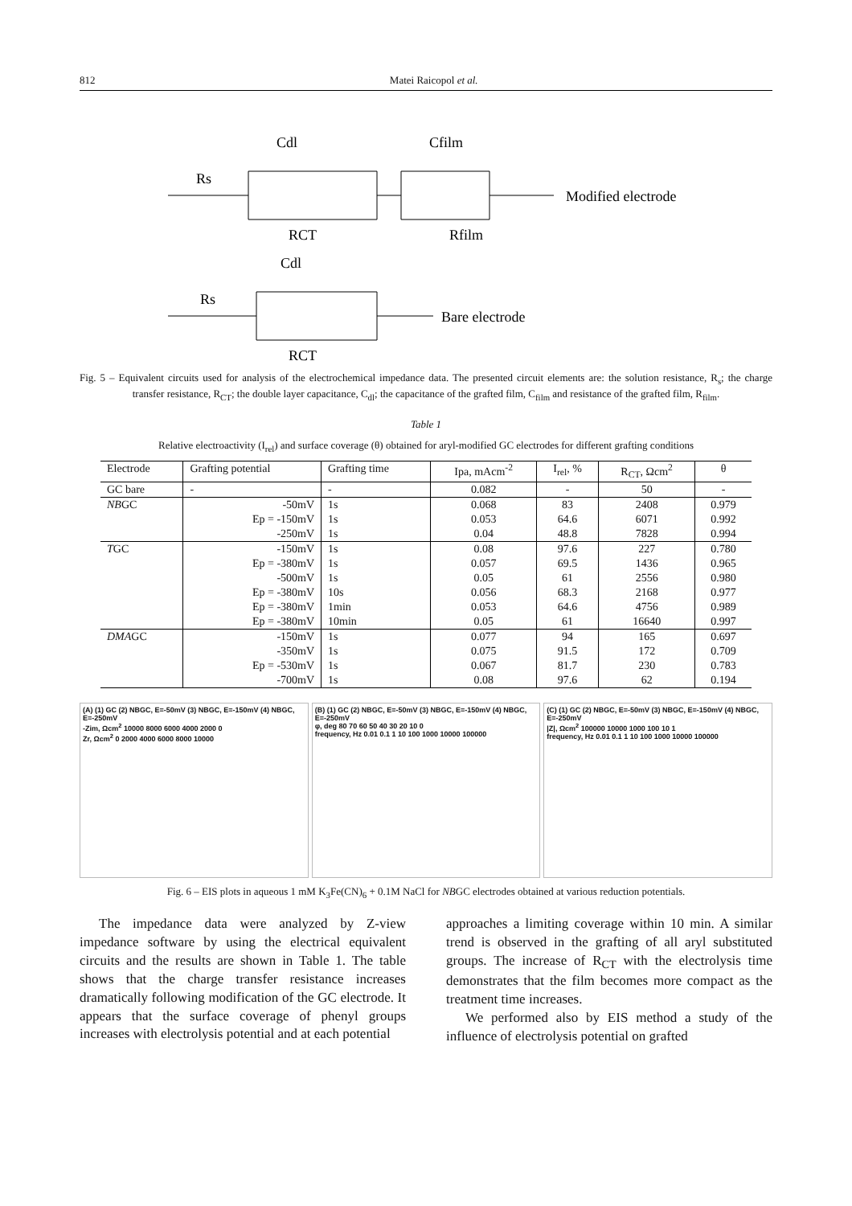812 Matei Raicopol et al.
Rs
Cdl
Cfilm
RCT
Rfilm
Modified electrode
Rs
Cdl
RCT
Bare electrode
Fig. 5 – Equivalent circuits used for analysis of the electrochemical impedance data. The presented circuit elements are: the solution resistance, R<sub>s</sub>; the charge transfer resistance, R<sub>CT</sub>; the double layer capacitance, C<sub>dl</sub>; the capacitance of the grafted film, C<sub>film</sub> and resistance of the grafted film, R<sub>film</sub>.
Table 1
Relative electroactivity (I<sub>rel</sub>) and surface coverage (θ) obtained for aryl-modified GC electrodes for different grafting conditions
| Electrode | Grafting potential | Grafting time | Ipa, mAcm<sup>-2</sup> | I<sub>rel</sub>, % | R<sub>CT</sub>, Ωcm<sup>2</sup> | θ |
| --- | --- | --- | --- | --- | --- | --- |
| GC bare | - | - | 0.082 | - | 50 | - |
| NB GC | -50mV | 1s | 0.068 | 83 | 2408 | 0.979 |
| | Ep = -150mV | 1s | 0.053 | 64.6 | 6071 | 0.992 |
| | -250mV | 1s | 0.04 | 48.8 | 7828 | 0.994 |
| T GC | -150mV | 1s | 0.08 | 97.6 | 227 | 0.780 |
| | Ep = -380mV | 1s | 0.057 | 69.5 | 1436 | 0.965 |
| | -500mV | 1s | 0.05 | 61 | 2556 | 0.980 |
| | Ep = -380mV | 10s | 0.056 | 68.3 | 2168 | 0.977 |
| | Ep = -380mV | 1min | 0.053 | 64.6 | 4756 | 0.989 |
| | Ep = -380mV | 10min | 0.05 | 61 | 16640 | 0.997 |
| DMA GC | -150mV | 1s | 0.077 | 94 | 165 | 0.697 |
| | -350mV | 1s | 0.075 | 91.5 | 172 | 0.709 |
| | Ep = -530mV | 1s | 0.067 | 81.7 | 230 | 0.783 |
| | -700mV | 1s | 0.08 | 97.6 | 62 | 0.194 |
(A) (1) GC (2) NBGC, E=-50mV (3) NBGC, E=-150mV (4) NBGC, E=-250mV
-Zim, Ωcm<sup>2</sup> 10000 8000 6000 4000 2000 0
Zr, Ωcm<sup>2</sup> 0 2000 4000 6000 8000 10000
(B) (1) GC (2) NBGC, E=-50mV (3) NBGC, E=-150mV (4) NBGC, E=-250mV
φ, deg 80 70 60 50 40 30 20 10 0
frequency, Hz 0.01 0.1 1 10 100 1000 10000 100000
(C) (1) GC (2) NBGC, E=-50mV (3) NBGC, E=-150mV (4) NBGC, E=-250mV
|Z|, Ωcm<sup>2</sup> 100000 10000 1000 100 10 1
frequency, Hz 0.01 0.1 1 10 100 1000 10000 100000
Fig. 6 – EIS plots in aqueous 1 mM K<sub>3</sub>Fe(CN)<sub>6</sub> + 0.1M NaCl for NBGC electrodes obtained at various reduction potentials.
The impedance data were analyzed by Z-view impedance software by using the electrical equivalent circuits and the results are shown in Table 1. The table shows that the charge transfer resistance increases dramatically following modification of the GC electrode. It appears that the surface coverage of phenyl groups increases with electrolysis potential and at each potential
approaches a limiting coverage within 10 min. A similar trend is observed in the grafting of all aryl substituted groups. The increase of R<sub>CT</sub> with the electrolysis time demonstrates that the film becomes more compact as the treatment time increases.
We performed also by EIS method a study of the influence of electrolysis potential on grafted